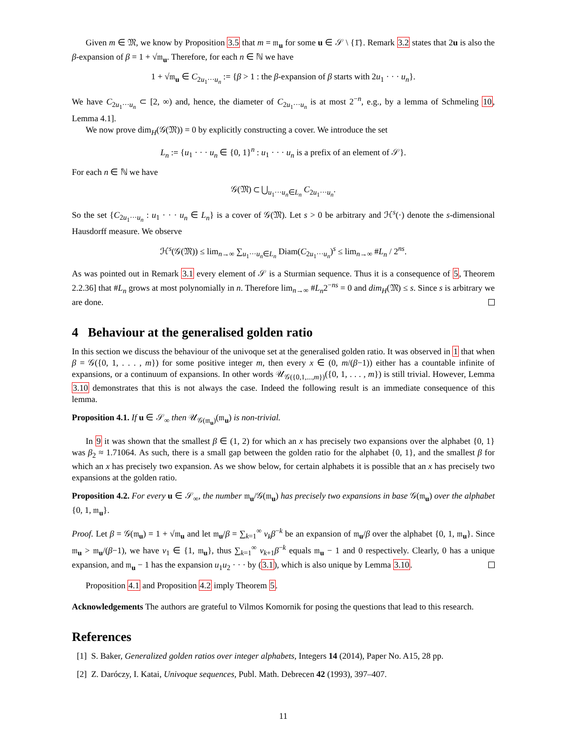Given m ∈ 𝔐, we know by Proposition 3.5 that m = 𝔪<sub>u</sub> for some u ∈ 𝒮 \ {1̄}. Remark 3.2 states that 2u is also the β-expansion of β = 1 + √𝔪<sub>u</sub>. Therefore, for each n ∈ ℕ we have
1 + √𝔪<sub>u</sub> ∈ C<sub>2u<sub>1</sub>···u<sub>n</sub></sub> := {β > 1 : the β-expansion of β starts with 2u<sub>1</sub> · · · u<sub>n</sub>}.
We have C<sub>2u<sub>1</sub>···u<sub>n</sub></sub> ⊂ [2, ∞) and, hence, the diameter of C<sub>2u<sub>1</sub>···u<sub>n</sub></sub> is at most 2<sup>−n</sup>, e.g., by a lemma of Schmeling 10, Lemma 4.1].
We now prove dim<sub>H</sub>(𝒢(𝔐)) = 0 by explicitly constructing a cover. We introduce the set
L<sub>n</sub> := {u<sub>1</sub> · · · u<sub>n</sub> ∈ {0, 1}<sup>n</sup> : u<sub>1</sub> · · · u<sub>n</sub> is a prefix of an element of 𝒮}.
For each n ∈ ℕ we have
𝒢(𝔐) ⊂ ⋃<sub>u<sub>1</sub>···u<sub>n</sub>∈L<sub>n</sub></sub> C<sub>2u<sub>1</sub>···u<sub>n</sub></sub>.
So the set {C<sub>2u<sub>1</sub>···u<sub>n</sub></sub> : u<sub>1</sub> · · · u<sub>n</sub> ∈ L<sub>n</sub>} is a cover of 𝒢(𝔐). Let s > 0 be arbitrary and ℋ<sup>s</sup>(·) denote the s-dimensional Hausdorff measure. We observe
ℋ<sup>s</sup>(𝒢(𝔐)) ≤ lim<sub>n→∞</sub> ∑<sub>u<sub>1</sub>···u<sub>n</sub>∈L<sub>n</sub></sub> Diam(C<sub>2u<sub>1</sub>···u<sub>n</sub></sub>)<sup>s</sup> ≤ lim<sub>n→∞</sub> #L<sub>n</sub> / 2<sup>ns</sup>.
As was pointed out in Remark 3.1 every element of 𝒮 is a Sturmian sequence. Thus it is a consequence of 5, Theorem 2.2.36] that #L<sub>n</sub> grows at most polynomially in n. Therefore lim<sub>n→∞</sub> #L<sub>n</sub>2<sup>−ns</sup> = 0 and dim<sub>H</sub>(𝔐) ≤ s. Since s is arbitrary we are done.
4 Behaviour at the generalised golden ratio
In this section we discuss the behaviour of the univoque set at the generalised golden ratio. It was observed in 1 that when β = 𝒢({0, 1, . . . , m}) for some positive integer m, then every x ∈ (0, m/(β−1)) either has a countable infinite of expansions, or a continuum of expansions. In other words 𝒰<sub>𝒢({0,1,...,m})</sub>({0, 1, . . . , m}) is still trivial. However, Lemma 3.10 demonstrates that this is not always the case. Indeed the following result is an immediate consequence of this lemma.
Proposition 4.1. If u ∈ 𝒮<sub>∞</sub> then 𝒰<sub>𝒢(𝔪<sub>u</sub>)</sub>(𝔪<sub>u</sub>) is non-trivial.
In 9 it was shown that the smallest β ∈ (1, 2) for which an x has precisely two expansions over the alphabet {0, 1} was β<sub>2</sub> ≈ 1.71064. As such, there is a small gap between the golden ratio for the alphabet {0, 1}, and the smallest β for which an x has precisely two expansion. As we show below, for certain alphabets it is possible that an x has precisely two expansions at the golden ratio.
Proposition 4.2. For every u ∈ 𝒮<sub>∞</sub>, the number 𝔪<sub>u</sub>/𝒢(𝔪<sub>u</sub>) has precisely two expansions in base 𝒢(𝔪<sub>u</sub>) over the alphabet {0, 1, 𝔪<sub>u</sub>}.
Proof. Let β = 𝒢(𝔪<sub>u</sub>) = 1 + √𝔪<sub>u</sub> and let 𝔪<sub>u</sub>/β = ∑<sub>k=1</sub><sup>∞</sup> v<sub>k</sub>β<sup>−k</sup> be an expansion of 𝔪<sub>u</sub>/β over the alphabet {0, 1, 𝔪<sub>u</sub>}. Since 𝔪<sub>u</sub> > 𝔪<sub>u</sub>/(β−1), we have v<sub>1</sub> ∈ {1, 𝔪<sub>u</sub>}, thus ∑<sub>k=1</sub><sup>∞</sup> v<sub>k+1</sub>β<sup>−k</sup> equals 𝔪<sub>u</sub> − 1 and 0 respectively. Clearly, 0 has a unique expansion, and 𝔪<sub>u</sub> − 1 has the expansion u<sub>1</sub>u<sub>2</sub> · · · by (3.1), which is also unique by Lemma 3.10.
Proposition 4.1 and Proposition 4.2 imply Theorem 5.
Acknowledgements The authors are grateful to Vilmos Komornik for posing the questions that lead to this research.
References
[1] S. Baker, Generalized golden ratios over integer alphabets, Integers 14 (2014), Paper No. A15, 28 pp.
[2] Z. Daróczy, I. Katai, Univoque sequences, Publ. Math. Debrecen 42 (1993), 397–407.
11